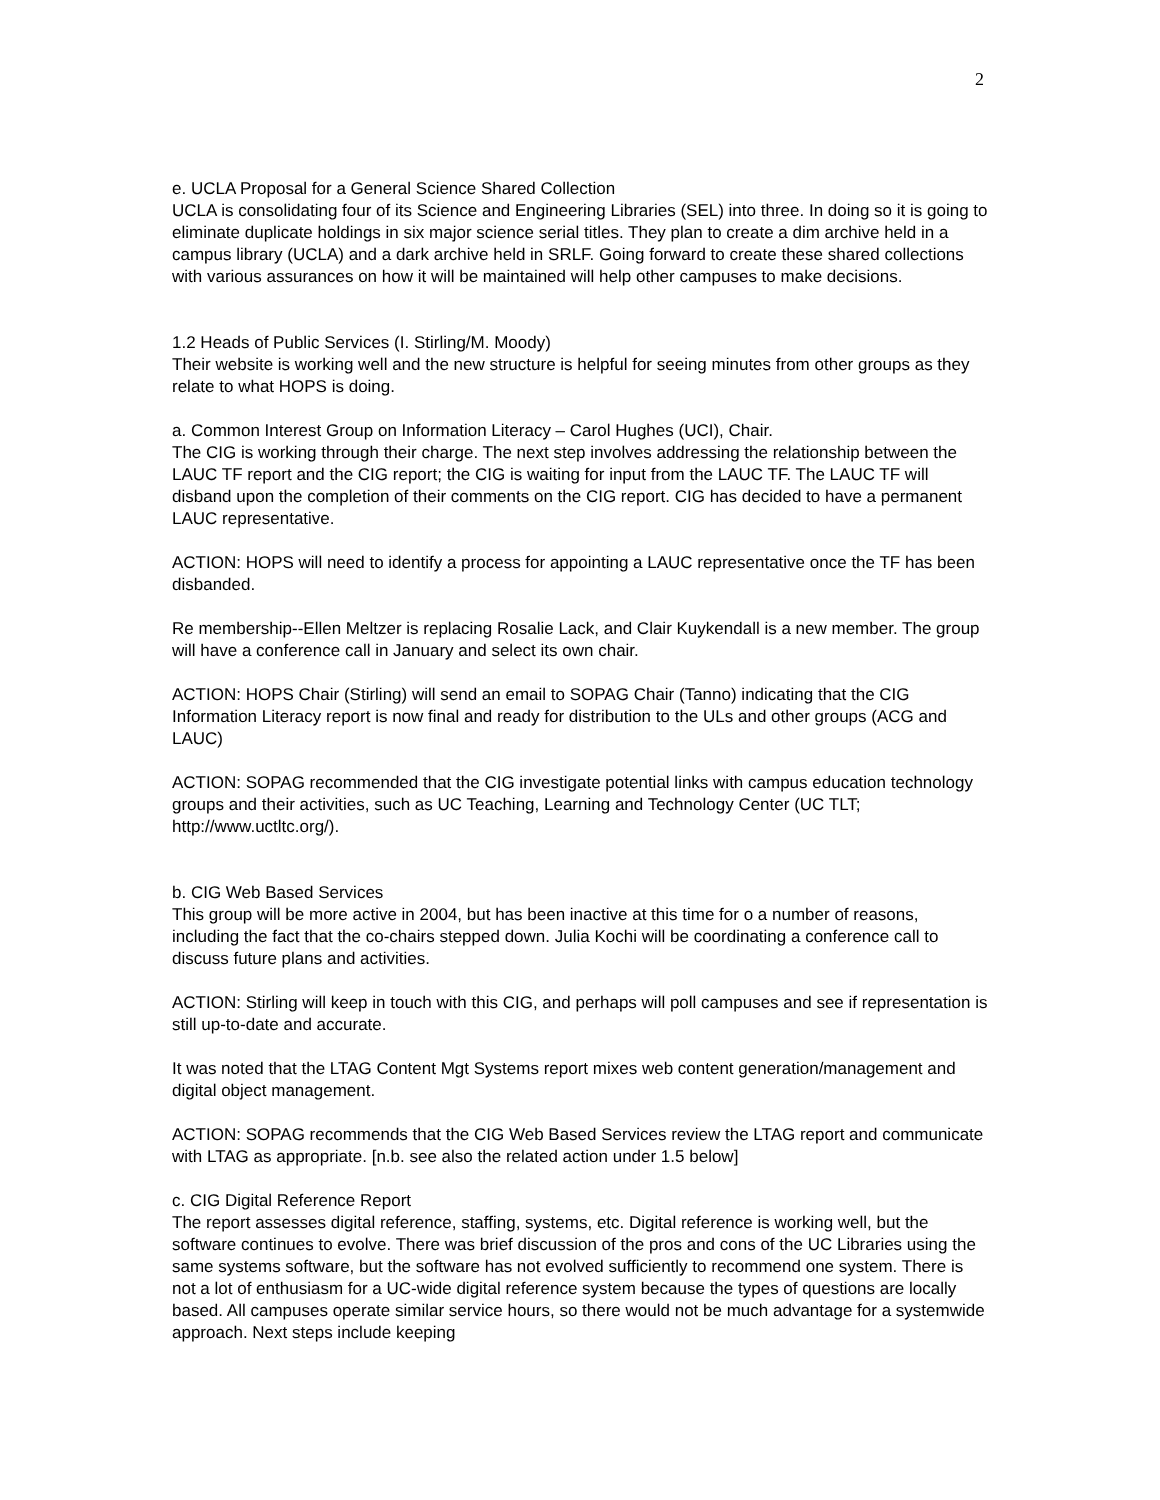2
e. UCLA Proposal for a General Science Shared Collection
UCLA is consolidating four of its Science and Engineering Libraries (SEL) into three. In doing so it is going to eliminate duplicate holdings in six major science serial titles. They plan to create a dim archive held in a campus library (UCLA) and a dark archive held in SRLF. Going forward to create these shared collections with various assurances on how it will be maintained will help other campuses to make decisions.
1.2 Heads of Public Services (I. Stirling/M. Moody)
Their website is working well and the new structure is helpful for seeing minutes from other groups as they relate to what HOPS is doing.
a. Common Interest Group on Information Literacy – Carol Hughes (UCI), Chair.
The CIG is working through their charge. The next step involves addressing the relationship between the LAUC TF report and the CIG report; the CIG is waiting for input from the LAUC TF. The LAUC TF will disband upon the completion of their comments on the CIG report. CIG has decided to have a permanent LAUC representative.
ACTION: HOPS will need to identify a process for appointing a LAUC representative once the TF has been disbanded.
Re membership--Ellen Meltzer is replacing Rosalie Lack, and Clair Kuykendall is a new member. The group will have a conference call in January and select its own chair.
ACTION: HOPS Chair (Stirling) will send an email to SOPAG Chair (Tanno) indicating that the CIG Information Literacy report is now final and ready for distribution to the ULs and other groups (ACG and LAUC)
ACTION: SOPAG recommended that the CIG investigate potential links with campus education technology groups and their activities, such as UC Teaching, Learning and Technology Center (UC TLT; http://www.uctltc.org/).
b. CIG Web Based Services
This group will be more active in 2004, but has been inactive at this time for o a number of reasons, including the fact that the co-chairs stepped down. Julia Kochi will be coordinating a conference call to discuss future plans and activities.
ACTION: Stirling will keep in touch with this CIG, and perhaps will poll campuses and see if representation is still up-to-date and accurate.
It was noted that the LTAG Content Mgt Systems report mixes web content generation/management and digital object management.
ACTION: SOPAG recommends that the CIG Web Based Services review the LTAG report and communicate with LTAG as appropriate. [n.b. see also the related action under 1.5 below]
c. CIG Digital Reference Report
The report assesses digital reference, staffing, systems, etc. Digital reference is working well, but the software continues to evolve. There was brief discussion of the pros and cons of the UC Libraries using the same systems software, but the software has not evolved sufficiently to recommend one system. There is not a lot of enthusiasm for a UC-wide digital reference system because the types of questions are locally based. All campuses operate similar service hours, so there would not be much advantage for a systemwide approach. Next steps include keeping